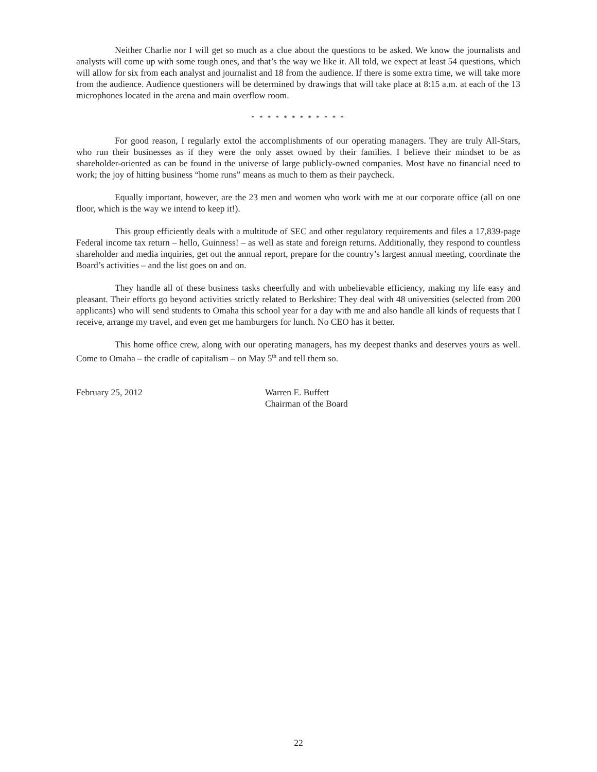Neither Charlie nor I will get so much as a clue about the questions to be asked. We know the journalists and analysts will come up with some tough ones, and that’s the way we like it. All told, we expect at least 54 questions, which will allow for six from each analyst and journalist and 18 from the audience. If there is some extra time, we will take more from the audience. Audience questioners will be determined by drawings that will take place at 8:15 a.m. at each of the 13 microphones located in the arena and main overflow room.
* * * * * * * * * * * *
For good reason, I regularly extol the accomplishments of our operating managers. They are truly All-Stars, who run their businesses as if they were the only asset owned by their families. I believe their mindset to be as shareholder-oriented as can be found in the universe of large publicly-owned companies. Most have no financial need to work; the joy of hitting business “home runs” means as much to them as their paycheck.
Equally important, however, are the 23 men and women who work with me at our corporate office (all on one floor, which is the way we intend to keep it!).
This group efficiently deals with a multitude of SEC and other regulatory requirements and files a 17,839-page Federal income tax return – hello, Guinness! – as well as state and foreign returns. Additionally, they respond to countless shareholder and media inquiries, get out the annual report, prepare for the country’s largest annual meeting, coordinate the Board’s activities – and the list goes on and on.
They handle all of these business tasks cheerfully and with unbelievable efficiency, making my life easy and pleasant. Their efforts go beyond activities strictly related to Berkshire: They deal with 48 universities (selected from 200 applicants) who will send students to Omaha this school year for a day with me and also handle all kinds of requests that I receive, arrange my travel, and even get me hamburgers for lunch. No CEO has it better.
This home office crew, along with our operating managers, has my deepest thanks and deserves yours as well. Come to Omaha – the cradle of capitalism – on May 5<sup>th</sup> and tell them so.
February 25, 2012 Warren E. Buffett
Chairman of the Board
22